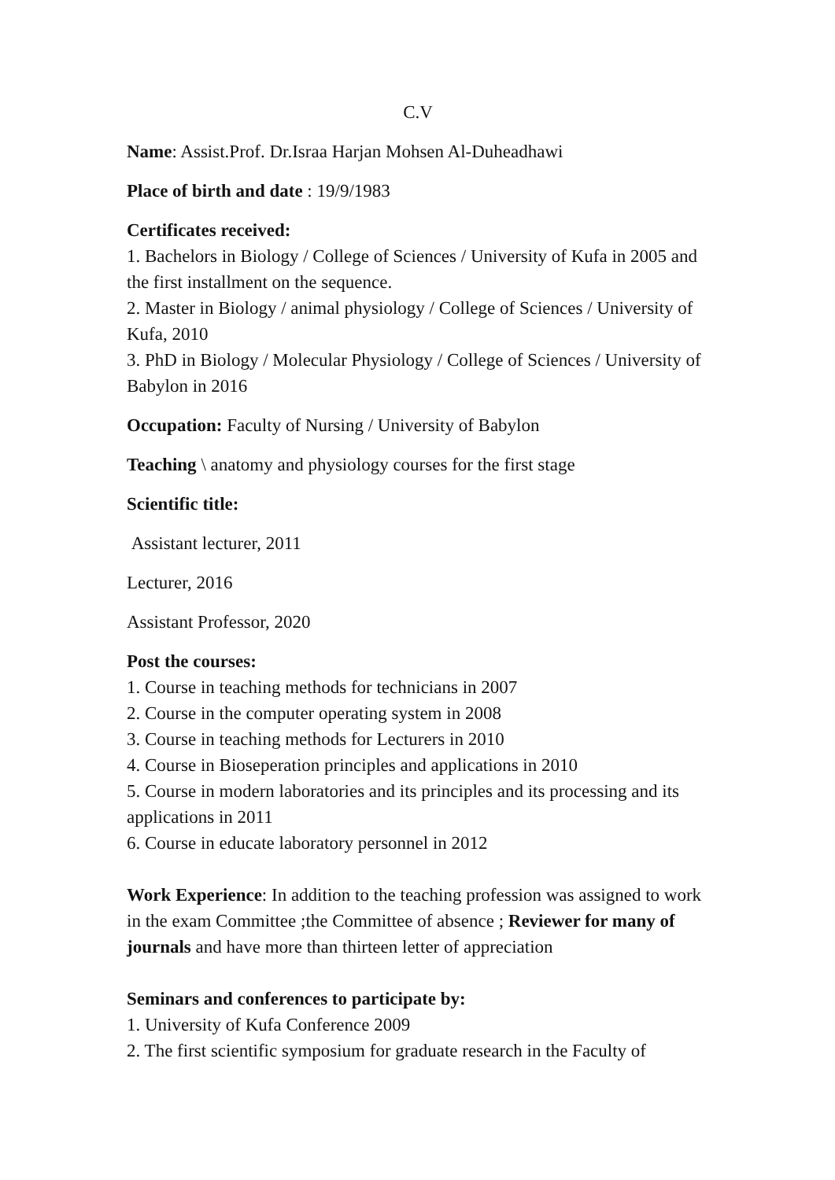C.V
Name: Assist.Prof. Dr.Israa Harjan Mohsen Al-Duheadhawi
Place of birth and date : 19/9/1983
Certificates received:
1. Bachelors in Biology / College of Sciences / University of Kufa in 2005 and the first installment on the sequence.
2. Master in Biology / animal physiology / College of Sciences / University of Kufa, 2010
3. PhD in Biology / Molecular Physiology / College of Sciences / University of Babylon in 2016
Occupation: Faculty of Nursing / University of Babylon
Teaching \ anatomy and physiology courses for the first stage
Scientific title:
Assistant lecturer, 2011
Lecturer, 2016
Assistant Professor, 2020
Post the courses:
1. Course in teaching methods for technicians in 2007
2. Course in the computer operating system in 2008
3. Course in teaching methods for Lecturers in 2010
4. Course in Bioseperation principles and applications in 2010
5. Course in modern laboratories and its principles and its processing and its applications in 2011
6. Course in educate laboratory personnel in 2012
Work Experience: In addition to the teaching profession was assigned to work in the exam Committee ;the Committee of absence ; Reviewer for many of journals and have more than thirteen letter of appreciation
Seminars and conferences to participate by:
1. University of Kufa Conference 2009
2. The first scientific symposium for graduate research in the Faculty of